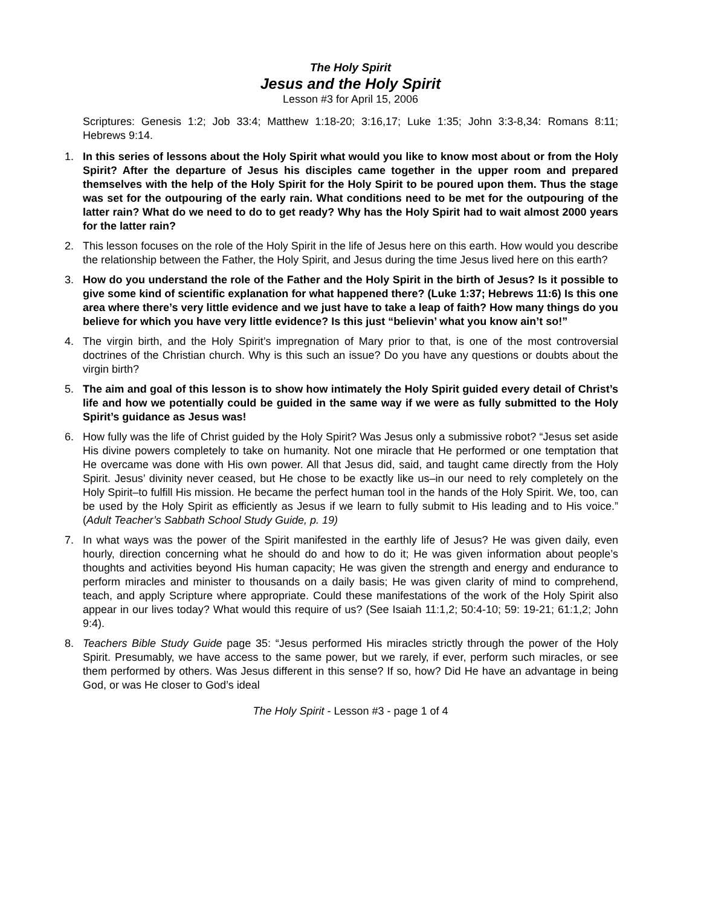The Holy Spirit
Jesus and the Holy Spirit
Lesson #3 for April 15, 2006
Scriptures: Genesis 1:2; Job 33:4; Matthew 1:18-20; 3:16,17; Luke 1:35; John 3:3-8,34: Romans 8:11; Hebrews 9:14.
1. In this series of lessons about the Holy Spirit what would you like to know most about or from the Holy Spirit? After the departure of Jesus his disciples came together in the upper room and prepared themselves with the help of the Holy Spirit for the Holy Spirit to be poured upon them. Thus the stage was set for the outpouring of the early rain. What conditions need to be met for the outpouring of the latter rain? What do we need to do to get ready? Why has the Holy Spirit had to wait almost 2000 years for the latter rain?
2. This lesson focuses on the role of the Holy Spirit in the life of Jesus here on this earth. How would you describe the relationship between the Father, the Holy Spirit, and Jesus during the time Jesus lived here on this earth?
3. How do you understand the role of the Father and the Holy Spirit in the birth of Jesus? Is it possible to give some kind of scientific explanation for what happened there? (Luke 1:37; Hebrews 11:6) Is this one area where there’s very little evidence and we just have to take a leap of faith? How many things do you believe for which you have very little evidence? Is this just “believin’ what you know ain’t so!”
4. The virgin birth, and the Holy Spirit’s impregnation of Mary prior to that, is one of the most controversial doctrines of the Christian church. Why is this such an issue? Do you have any questions or doubts about the virgin birth?
5. The aim and goal of this lesson is to show how intimately the Holy Spirit guided every detail of Christ’s life and how we potentially could be guided in the same way if we were as fully submitted to the Holy Spirit’s guidance as Jesus was!
6. How fully was the life of Christ guided by the Holy Spirit? Was Jesus only a submissive robot? “Jesus set aside His divine powers completely to take on humanity. Not one miracle that He performed or one temptation that He overcame was done with His own power. All that Jesus did, said, and taught came directly from the Holy Spirit. Jesus’ divinity never ceased, but He chose to be exactly like us–in our need to rely completely on the Holy Spirit–to fulfill His mission. He became the perfect human tool in the hands of the Holy Spirit. We, too, can be used by the Holy Spirit as efficiently as Jesus if we learn to fully submit to His leading and to His voice.” (Adult Teacher’s Sabbath School Study Guide, p. 19)
7. In what ways was the power of the Spirit manifested in the earthly life of Jesus? He was given daily, even hourly, direction concerning what he should do and how to do it; He was given information about people’s thoughts and activities beyond His human capacity; He was given the strength and energy and endurance to perform miracles and minister to thousands on a daily basis; He was given clarity of mind to comprehend, teach, and apply Scripture where appropriate. Could these manifestations of the work of the Holy Spirit also appear in our lives today? What would this require of us? (See Isaiah 11:1,2; 50:4-10; 59: 19-21; 61:1,2; John 9:4).
8. Teachers Bible Study Guide page 35: “Jesus performed His miracles strictly through the power of the Holy Spirit. Presumably, we have access to the same power, but we rarely, if ever, perform such miracles, or see them performed by others. Was Jesus different in this sense? If so, how? Did He have an advantage in being God, or was He closer to God’s ideal
The Holy Spirit - Lesson #3 - page 1 of 4